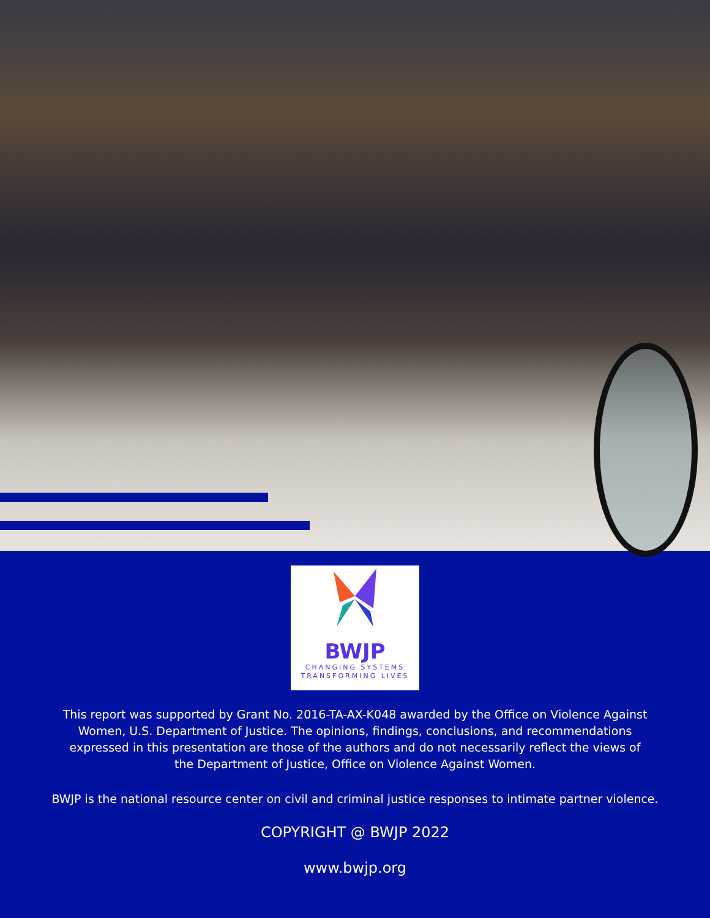BWJP
CHANGING SYSTEMS
TRANSFORMING LIVES
This report was supported by Grant No. 2016-TA-AX-K048 awarded by the Office on Violence Against Women, U.S. Department of Justice. The opinions, findings, conclusions, and recommendations expressed in this presentation are those of the authors and do not necessarily reflect the views of the Department of Justice, Office on Violence Against Women.
BWJP is the national resource center on civil and criminal justice responses to intimate partner violence.
COPYRIGHT @ BWJP 2022
www.bwjp.org